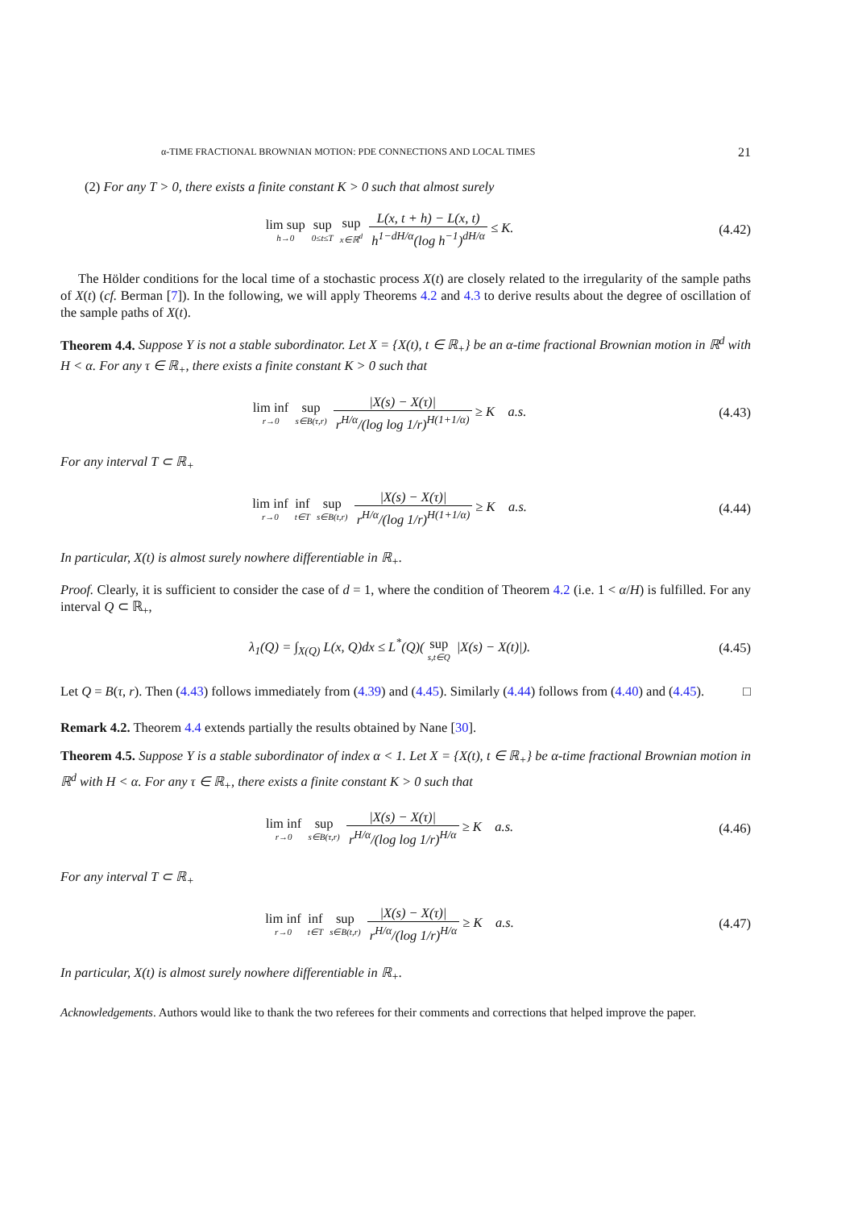α-TIME FRACTIONAL BROWNIAN MOTION: PDE CONNECTIONS AND LOCAL TIMES 21
(2) For any T > 0, there exists a finite constant K > 0 such that almost surely
lim sup h→0 sup 0≤t≤T sup x∈ℝ<sup>d</sup> L(x, t + h) − L(x, t) h<sup>1−dH/α</sup>(log h<sup>−1</sup>)<sup>dH/α</sup> ≤ K.
(4.42)
The Hölder conditions for the local time of a stochastic process X(t) are closely related to the irregularity of the sample paths of X(t) (cf. Berman [7]). In the following, we will apply Theorems 4.2 and 4.3 to derive results about the degree of oscillation of the sample paths of X(t).
Theorem 4.4. Suppose Y is not a stable subordinator. Let X = {X(t), t ∈ ℝ<sub>+</sub>} be an α-time fractional Brownian motion in ℝ<sup>d</sup> with H < α. For any τ ∈ ℝ<sub>+</sub>, there exists a finite constant K > 0 such that
lim inf r→0 sup s∈B(τ,r) |X(s) − X(τ)| r<sup>H/α</sup>/(log log 1/r)<sup>H(1+1/α)</sup> ≥ K a.s.
(4.43)
For any interval T ⊂ ℝ<sub>+</sub>
lim inf r→0 inf t∈T sup s∈B(t,r) |X(s) − X(τ)| r<sup>H/α</sup>/(log 1/r)<sup>H(1+1/α)</sup> ≥ K a.s.
(4.44)
In particular, X(t) is almost surely nowhere differentiable in ℝ<sub>+</sub>.
Proof. Clearly, it is sufficient to consider the case of d = 1, where the condition of Theorem 4.2 (i.e. 1 < α/H) is fulfilled. For any interval Q ⊂ ℝ<sub>+</sub>,
λ<sub>1</sub>(Q) = ∫<sub>X(Q)</sub> L(x, Q)dx ≤ L<sup>*</sup>(Q)( sup s,t∈Q |X(s) − X(t)|).
(4.45)
Let Q = B(τ, r). Then (4.43) follows immediately from (4.39) and (4.45). Similarly (4.44) follows from (4.40) and (4.45). □
Remark 4.2. Theorem 4.4 extends partially the results obtained by Nane [30].
Theorem 4.5. Suppose Y is a stable subordinator of index α < 1. Let X = {X(t), t ∈ ℝ<sub>+</sub>} be α-time fractional Brownian motion in ℝ<sup>d</sup> with H < α. For any τ ∈ ℝ<sub>+</sub>, there exists a finite constant K > 0 such that
lim inf r→0 sup s∈B(τ,r) |X(s) − X(τ)| r<sup>H/α</sup>/(log log 1/r)<sup>H/α</sup> ≥ K a.s.
(4.46)
For any interval T ⊂ ℝ<sub>+</sub>
lim inf r→0 inf t∈T sup s∈B(t,r) |X(s) − X(τ)| r<sup>H/α</sup>/(log 1/r)<sup>H/α</sup> ≥ K a.s.
(4.47)
In particular, X(t) is almost surely nowhere differentiable in ℝ<sub>+</sub>.
Acknowledgements. Authors would like to thank the two referees for their comments and corrections that helped improve the paper.